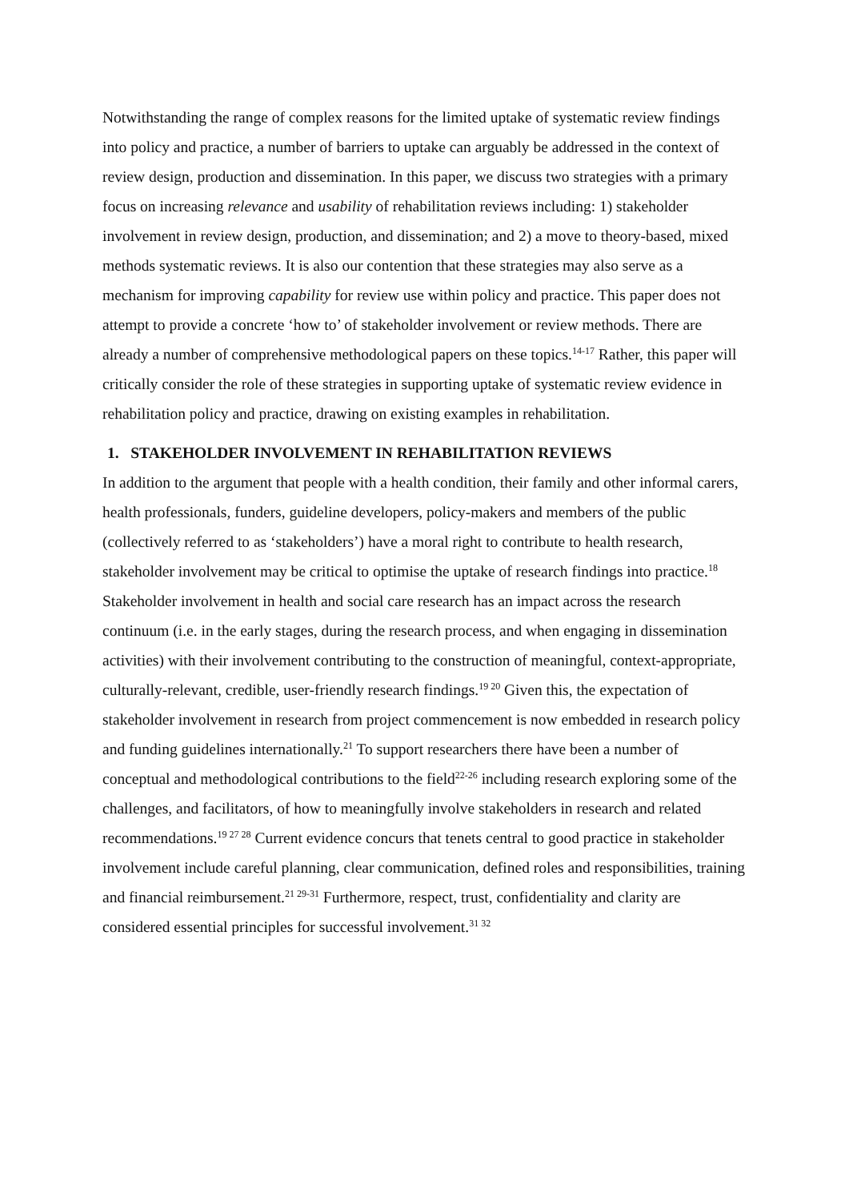Notwithstanding the range of complex reasons for the limited uptake of systematic review findings into policy and practice, a number of barriers to uptake can arguably be addressed in the context of review design, production and dissemination. In this paper, we discuss two strategies with a primary focus on increasing relevance and usability of rehabilitation reviews including: 1) stakeholder involvement in review design, production, and dissemination; and 2) a move to theory-based, mixed methods systematic reviews. It is also our contention that these strategies may also serve as a mechanism for improving capability for review use within policy and practice. This paper does not attempt to provide a concrete ‘how to’ of stakeholder involvement or review methods. There are already a number of comprehensive methodological papers on these topics.<sup>14-17</sup> Rather, this paper will critically consider the role of these strategies in supporting uptake of systematic review evidence in rehabilitation policy and practice, drawing on existing examples in rehabilitation.
1. STAKEHOLDER INVOLVEMENT IN REHABILITATION REVIEWS
In addition to the argument that people with a health condition, their family and other informal carers, health professionals, funders, guideline developers, policy-makers and members of the public (collectively referred to as ‘stakeholders’) have a moral right to contribute to health research, stakeholder involvement may be critical to optimise the uptake of research findings into practice.<sup>18</sup> Stakeholder involvement in health and social care research has an impact across the research continuum (i.e. in the early stages, during the research process, and when engaging in dissemination activities) with their involvement contributing to the construction of meaningful, context-appropriate, culturally-relevant, credible, user-friendly research findings.<sup>19 20</sup> Given this, the expectation of stakeholder involvement in research from project commencement is now embedded in research policy and funding guidelines internationally.<sup>21</sup> To support researchers there have been a number of conceptual and methodological contributions to the field<sup>22-26</sup> including research exploring some of the challenges, and facilitators, of how to meaningfully involve stakeholders in research and related recommendations.<sup>19 27 28</sup> Current evidence concurs that tenets central to good practice in stakeholder involvement include careful planning, clear communication, defined roles and responsibilities, training and financial reimbursement.<sup>21 29-31</sup> Furthermore, respect, trust, confidentiality and clarity are considered essential principles for successful involvement.<sup>31 32</sup>